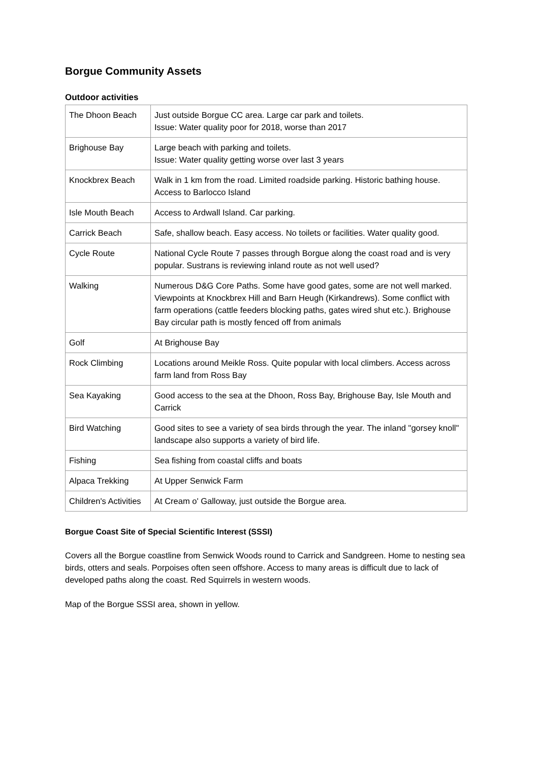Borgue Community Assets
Outdoor activities
| The Dhoon Beach | Just outside Borgue CC area. Large car park and toilets. Issue: Water quality poor for 2018, worse than 2017 |
| Brighouse Bay | Large beach with parking and toilets. Issue: Water quality getting worse over last 3 years |
| Knockbrex Beach | Walk in 1 km from the road. Limited roadside parking. Historic bathing house. Access to Barlocco Island |
| Isle Mouth Beach | Access to Ardwall Island. Car parking. |
| Carrick Beach | Safe, shallow beach. Easy access. No toilets or facilities. Water quality good. |
| Cycle Route | National Cycle Route 7 passes through Borgue along the coast road and is very popular. Sustrans is reviewing inland route as not well used? |
| Walking | Numerous D&G Core Paths. Some have good gates, some are not well marked. Viewpoints at Knockbrex Hill and Barn Heugh (Kirkandrews). Some conflict with farm operations (cattle feeders blocking paths, gates wired shut etc.). Brighouse Bay circular path is mostly fenced off from animals |
| Golf | At Brighouse Bay |
| Rock Climbing | Locations around Meikle Ross. Quite popular with local climbers. Access across farm land from Ross Bay |
| Sea Kayaking | Good access to the sea at the Dhoon, Ross Bay, Brighouse Bay, Isle Mouth and Carrick |
| Bird Watching | Good sites to see a variety of sea birds through the year. The inland "gorsey knoll" landscape also supports a variety of bird life. |
| Fishing | Sea fishing from coastal cliffs and boats |
| Alpaca Trekking | At Upper Senwick Farm |
| Children's Activities | At Cream o' Galloway, just outside the Borgue area. |
Borgue Coast Site of Special Scientific Interest (SSSI)
Covers all the Borgue coastline from Senwick Woods round to Carrick and Sandgreen. Home to nesting sea birds, otters and seals. Porpoises often seen offshore. Access to many areas is difficult due to lack of developed paths along the coast. Red Squirrels in western woods.
Map of the Borgue SSSI area, shown in yellow.